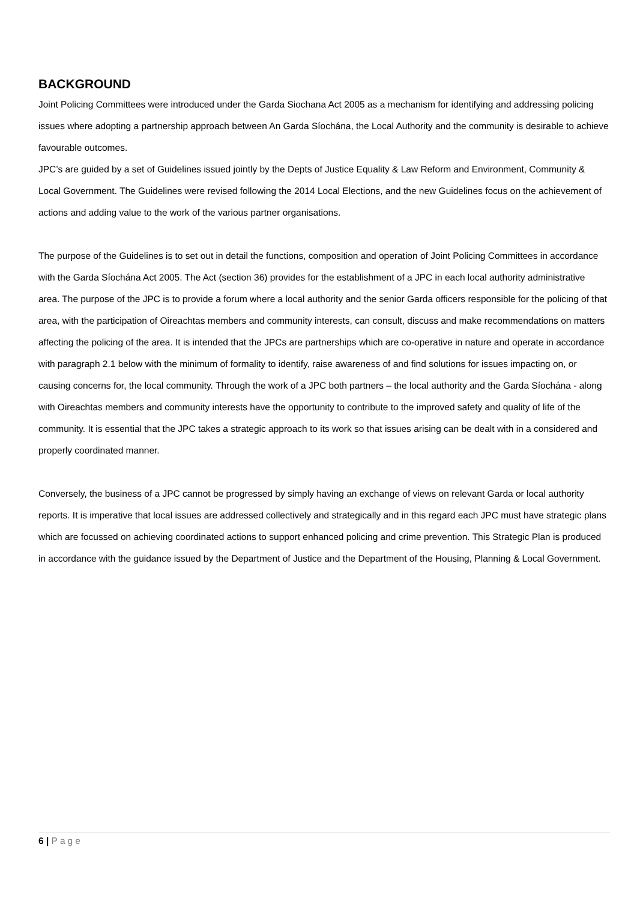BACKGROUND
Joint Policing Committees were introduced under the Garda Siochana Act 2005 as a mechanism for identifying and addressing policing issues where adopting a partnership approach between An Garda Síochána, the Local Authority and the community is desirable to achieve favourable outcomes.
JPC’s are guided by a set of Guidelines issued jointly by the Depts of Justice Equality & Law Reform and Environment, Community & Local Government. The Guidelines were revised following the 2014 Local Elections, and the new Guidelines focus on the achievement of actions and adding value to the work of the various partner organisations.
The purpose of the Guidelines is to set out in detail the functions, composition and operation of Joint Policing Committees in accordance with the Garda Síochána Act 2005. The Act (section 36) provides for the establishment of a JPC in each local authority administrative area. The purpose of the JPC is to provide a forum where a local authority and the senior Garda officers responsible for the policing of that area, with the participation of Oireachtas members and community interests, can consult, discuss and make recommendations on matters affecting the policing of the area. It is intended that the JPCs are partnerships which are co-operative in nature and operate in accordance with paragraph 2.1 below with the minimum of formality to identify, raise awareness of and find solutions for issues impacting on, or causing concerns for, the local community. Through the work of a JPC both partners – the local authority and the Garda Síochána - along with Oireachtas members and community interests have the opportunity to contribute to the improved safety and quality of life of the community. It is essential that the JPC takes a strategic approach to its work so that issues arising can be dealt with in a considered and properly coordinated manner.
Conversely, the business of a JPC cannot be progressed by simply having an exchange of views on relevant Garda or local authority reports. It is imperative that local issues are addressed collectively and strategically and in this regard each JPC must have strategic plans which are focussed on achieving coordinated actions to support enhanced policing and crime prevention. This Strategic Plan is produced in accordance with the guidance issued by the Department of Justice and the Department of the Housing, Planning & Local Government.
6 | Page